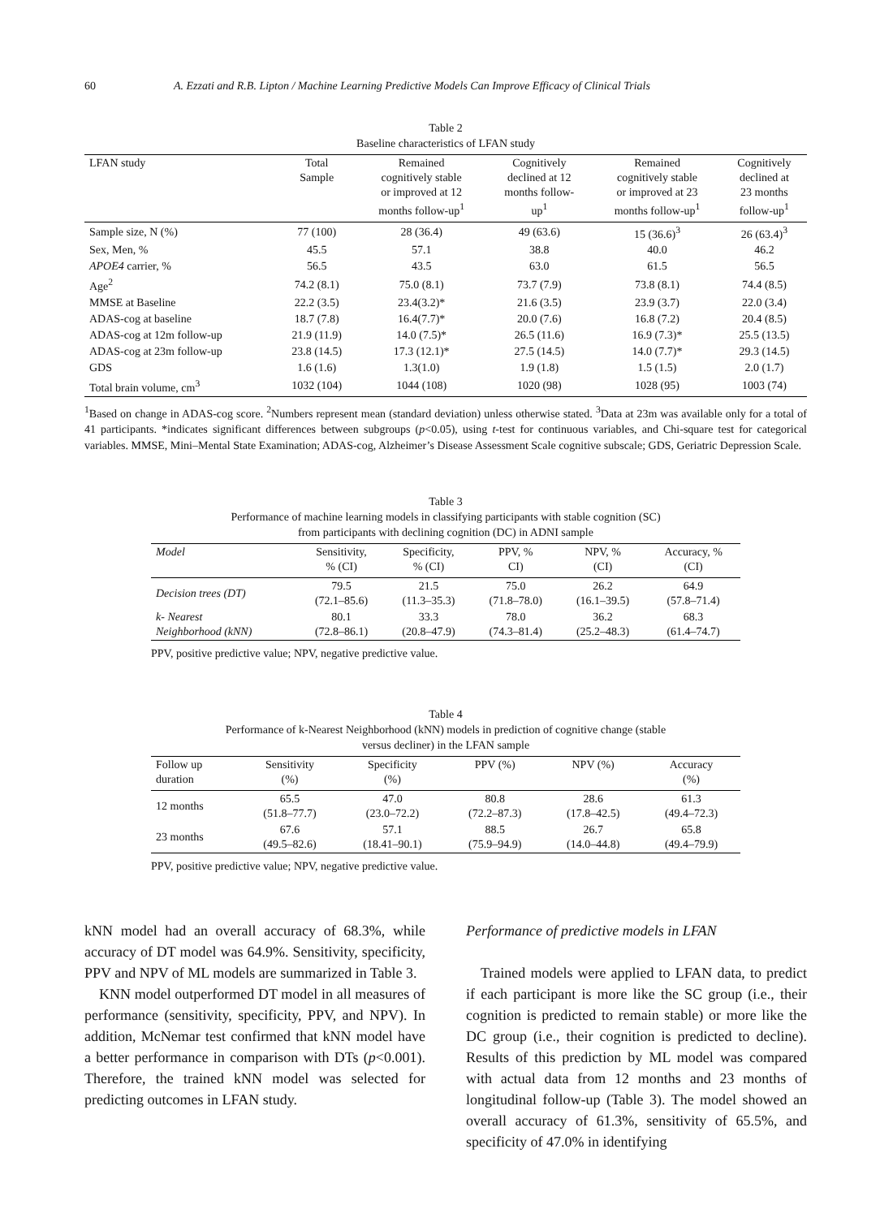60 A. Ezzati and R.B. Lipton / Machine Learning Predictive Models Can Improve Efficacy of Clinical Trials
Table 2
Baseline characteristics of LFAN study
| LFAN study | Total Sample | Remained cognitively stable or improved at 12 months follow-up<sup>1</sup> | Cognitively declined at 12 months follow- up<sup>1</sup> | Remained cognitively stable or improved at 23 months follow-up<sup>1</sup> | Cognitively declined at 23 months follow-up<sup>1</sup> |
| --- | --- | --- | --- | --- | --- |
| Sample size, N (%) | 77 (100) | 28 (36.4) | 49 (63.6) | 15 (36.6)<sup>3</sup> | 26 (63.4)<sup>3</sup> |
| Sex, Men, % | 45.5 | 57.1 | 38.8 | 40.0 | 46.2 |
| APOE4 carrier, % | 56.5 | 43.5 | 63.0 | 61.5 | 56.5 |
| Age<sup>2</sup> | 74.2 (8.1) | 75.0 (8.1) | 73.7 (7.9) | 73.8 (8.1) | 74.4 (8.5) |
| MMSE at Baseline | 22.2 (3.5) | 23.4(3.2)* | 21.6 (3.5) | 23.9 (3.7) | 22.0 (3.4) |
| ADAS-cog at baseline | 18.7 (7.8) | 16.4(7.7)* | 20.0 (7.6) | 16.8 (7.2) | 20.4 (8.5) |
| ADAS-cog at 12m follow-up | 21.9 (11.9) | 14.0 (7.5)* | 26.5 (11.6) | 16.9 (7.3)* | 25.5 (13.5) |
| ADAS-cog at 23m follow-up | 23.8 (14.5) | 17.3 (12.1)* | 27.5 (14.5) | 14.0 (7.7)* | 29.3 (14.5) |
| GDS | 1.6 (1.6) | 1.3(1.0) | 1.9 (1.8) | 1.5 (1.5) | 2.0 (1.7) |
| Total brain volume, cm<sup>3</sup> | 1032 (104) | 1044 (108) | 1020 (98) | 1028 (95) | 1003 (74) |
<sup>1</sup> Based on change in ADAS-cog score. <sup>2</sup>Numbers represent mean (standard deviation) unless otherwise stated. <sup>3</sup>Data at 23m was available only for a total of 41 participants. *indicates significant differences between subgroups (p<0.05), using t-test for continuous variables, and Chi-square test for categorical variables. MMSE, Mini–Mental State Examination; ADAS-cog, Alzheimer’s Disease Assessment Scale cognitive subscale; GDS, Geriatric Depression Scale.
Table 3
Performance of machine learning models in classifying participants with stable cognition (SC)
from participants with declining cognition (DC) in ADNI sample
| Model | Sensitivity, % (CI) | Specificity, % (CI) | PPV, % CI) | NPV, % (CI) | Accuracy, % (CI) |
| --- | --- | --- | --- | --- | --- |
| Decision trees (DT) | 79.5 (72.1–85.6) | 21.5 (11.3–35.3) | 75.0 (71.8–78.0) | 26.2 (16.1–39.5) | 64.9 (57.8–71.4) |
| k- Nearest Neighborhood (kNN) | 80.1 (72.8–86.1) | 33.3 (20.8–47.9) | 78.0 (74.3–81.4) | 36.2 (25.2–48.3) | 68.3 (61.4–74.7) |
PPV, positive predictive value; NPV, negative predictive value.
Table 4
Performance of k-Nearest Neighborhood (kNN) models in prediction of cognitive change (stable
versus decliner) in the LFAN sample
| Follow up duration | Sensitivity (%) | Specificity (%) | PPV (%) | NPV (%) | Accuracy (%) |
| --- | --- | --- | --- | --- | --- |
| 12 months | 65.5 (51.8–77.7) | 47.0 (23.0–72.2) | 80.8 (72.2–87.3) | 28.6 (17.8–42.5) | 61.3 (49.4–72.3) |
| 23 months | 67.6 (49.5–82.6) | 57.1 (18.41–90.1) | 88.5 (75.9–94.9) | 26.7 (14.0–44.8) | 65.8 (49.4–79.9) |
PPV, positive predictive value; NPV, negative predictive value.
kNN model had an overall accuracy of 68.3%, while accuracy of DT model was 64.9%. Sensitivity, specificity, PPV and NPV of ML models are summarized in Table 3.
KNN model outperformed DT model in all measures of performance (sensitivity, specificity, PPV, and NPV). In addition, McNemar test confirmed that kNN model have a better performance in comparison with DTs (p<0.001). Therefore, the trained kNN model was selected for predicting outcomes in LFAN study.
Performance of predictive models in LFAN
Trained models were applied to LFAN data, to predict if each participant is more like the SC group (i.e., their cognition is predicted to remain stable) or more like the DC group (i.e., their cognition is predicted to decline). Results of this prediction by ML model was compared with actual data from 12 months and 23 months of longitudinal follow-up (Table 3). The model showed an overall accuracy of 61.3%, sensitivity of 65.5%, and specificity of 47.0% in identifying